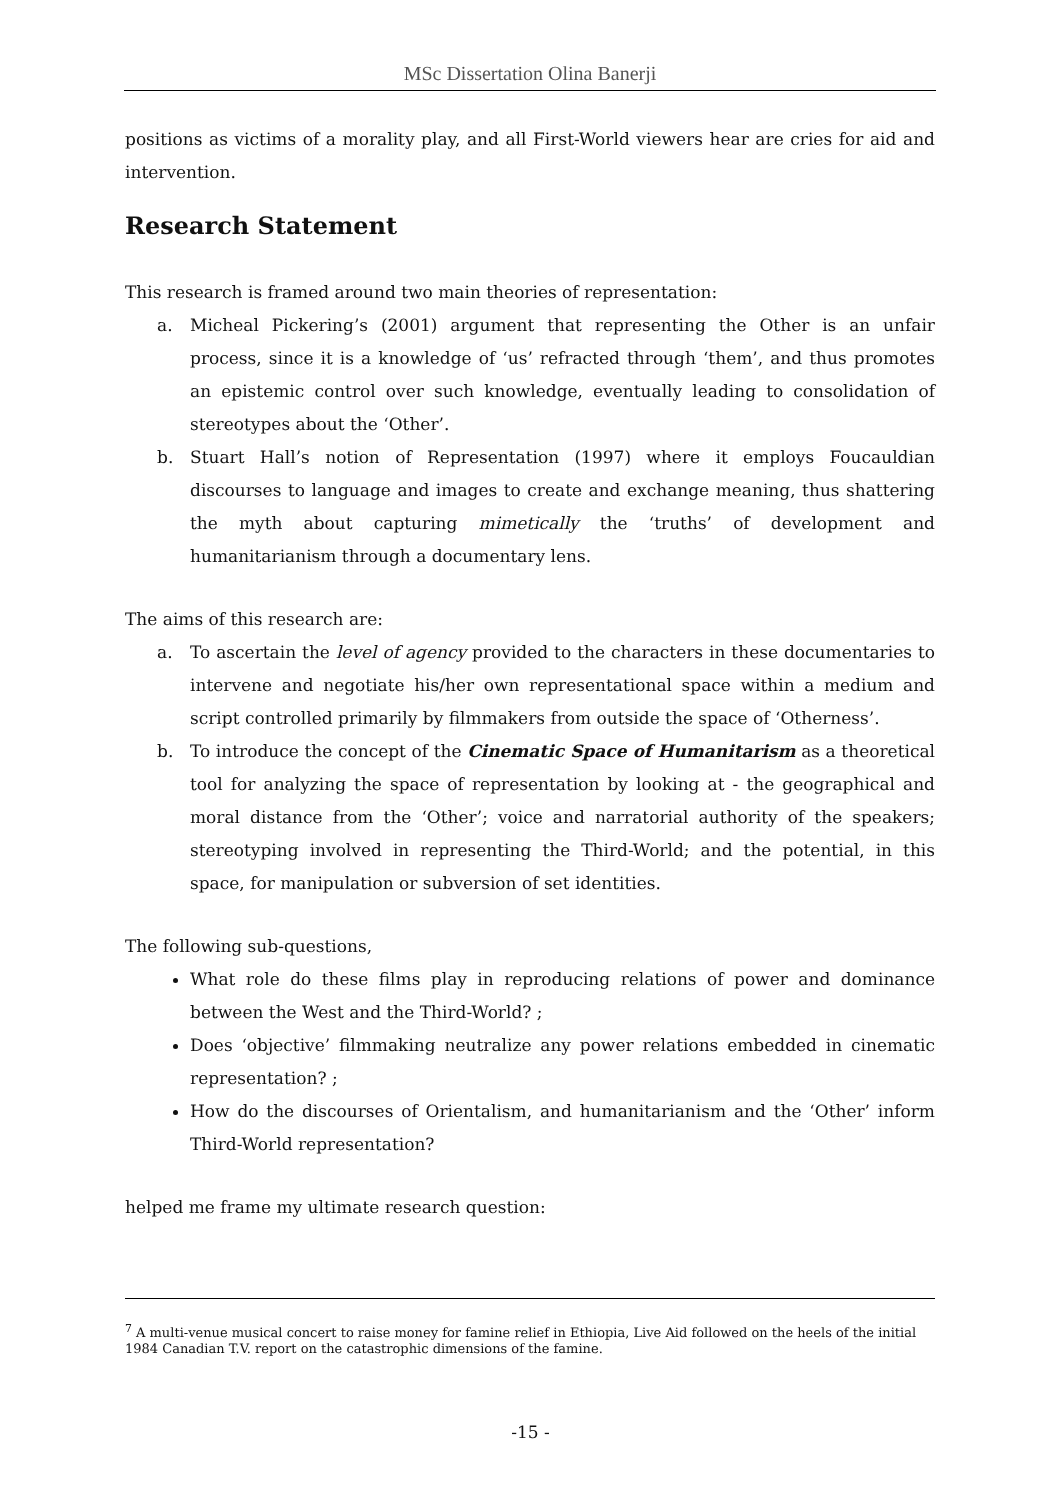MSc Dissertation Olina Banerji
positions as victims of a morality play, and all First-World viewers hear are cries for aid and intervention.
Research Statement
This research is framed around two main theories of representation:
a. Micheal Pickering’s (2001) argument that representing the Other is an unfair process, since it is a knowledge of ‘us’ refracted through ‘them’, and thus promotes an epistemic control over such knowledge, eventually leading to consolidation of stereotypes about the ‘Other’.
b. Stuart Hall’s notion of Representation (1997) where it employs Foucauldian discourses to language and images to create and exchange meaning, thus shattering the myth about capturing mimetically the ‘truths’ of development and humanitarianism through a documentary lens.
The aims of this research are:
a. To ascertain the level of agency provided to the characters in these documentaries to intervene and negotiate his/her own representational space within a medium and script controlled primarily by filmmakers from outside the space of ‘Otherness’.
b. To introduce the concept of the Cinematic Space of Humanitarism as a theoretical tool for analyzing the space of representation by looking at - the geographical and moral distance from the ‘Other’; voice and narratorial authority of the speakers; stereotyping involved in representing the Third-World; and the potential, in this space, for manipulation or subversion of set identities.
The following sub-questions,
What role do these films play in reproducing relations of power and dominance between the West and the Third-World? ;
Does ‘objective’ filmmaking neutralize any power relations embedded in cinematic representation? ;
How do the discourses of Orientalism, and humanitarianism and the ‘Other’ inform Third-World representation?
helped me frame my ultimate research question:
<sup>7</sup> A multi-venue musical concert to raise money for famine relief in Ethiopia, Live Aid followed on the heels of the initial 1984 Canadian T.V. report on the catastrophic dimensions of the famine.
-15 -